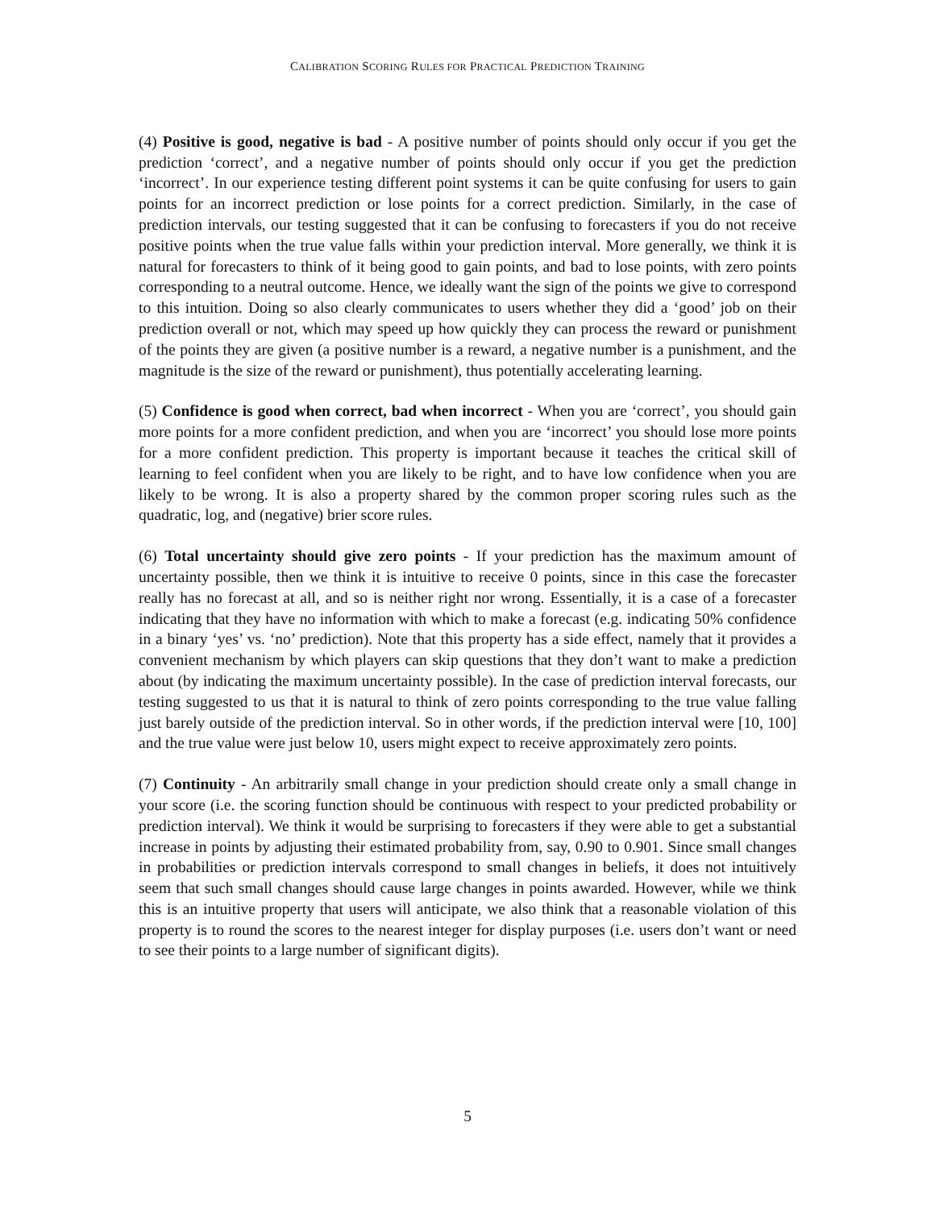CALIBRATION SCORING RULES FOR PRACTICAL PREDICTION TRAINING
(4) Positive is good, negative is bad - A positive number of points should only occur if you get the prediction ‘correct’, and a negative number of points should only occur if you get the prediction ‘incorrect’. In our experience testing different point systems it can be quite confusing for users to gain points for an incorrect prediction or lose points for a correct prediction. Similarly, in the case of prediction intervals, our testing suggested that it can be confusing to forecasters if you do not receive positive points when the true value falls within your prediction interval. More generally, we think it is natural for forecasters to think of it being good to gain points, and bad to lose points, with zero points corresponding to a neutral outcome. Hence, we ideally want the sign of the points we give to correspond to this intuition. Doing so also clearly communicates to users whether they did a ‘good’ job on their prediction overall or not, which may speed up how quickly they can process the reward or punishment of the points they are given (a positive number is a reward, a negative number is a punishment, and the magnitude is the size of the reward or punishment), thus potentially accelerating learning.
(5) Confidence is good when correct, bad when incorrect - When you are ‘correct’, you should gain more points for a more confident prediction, and when you are ‘incorrect’ you should lose more points for a more confident prediction. This property is important because it teaches the critical skill of learning to feel confident when you are likely to be right, and to have low confidence when you are likely to be wrong. It is also a property shared by the common proper scoring rules such as the quadratic, log, and (negative) brier score rules.
(6) Total uncertainty should give zero points - If your prediction has the maximum amount of uncertainty possible, then we think it is intuitive to receive 0 points, since in this case the forecaster really has no forecast at all, and so is neither right nor wrong. Essentially, it is a case of a forecaster indicating that they have no information with which to make a forecast (e.g. indicating 50% confidence in a binary ‘yes’ vs. ‘no’ prediction). Note that this property has a side effect, namely that it provides a convenient mechanism by which players can skip questions that they don’t want to make a prediction about (by indicating the maximum uncertainty possible). In the case of prediction interval forecasts, our testing suggested to us that it is natural to think of zero points corresponding to the true value falling just barely outside of the prediction interval. So in other words, if the prediction interval were [10, 100] and the true value were just below 10, users might expect to receive approximately zero points.
(7) Continuity - An arbitrarily small change in your prediction should create only a small change in your score (i.e. the scoring function should be continuous with respect to your predicted probability or prediction interval). We think it would be surprising to forecasters if they were able to get a substantial increase in points by adjusting their estimated probability from, say, 0.90 to 0.901. Since small changes in probabilities or prediction intervals correspond to small changes in beliefs, it does not intuitively seem that such small changes should cause large changes in points awarded. However, while we think this is an intuitive property that users will anticipate, we also think that a reasonable violation of this property is to round the scores to the nearest integer for display purposes (i.e. users don’t want or need to see their points to a large number of significant digits).
5